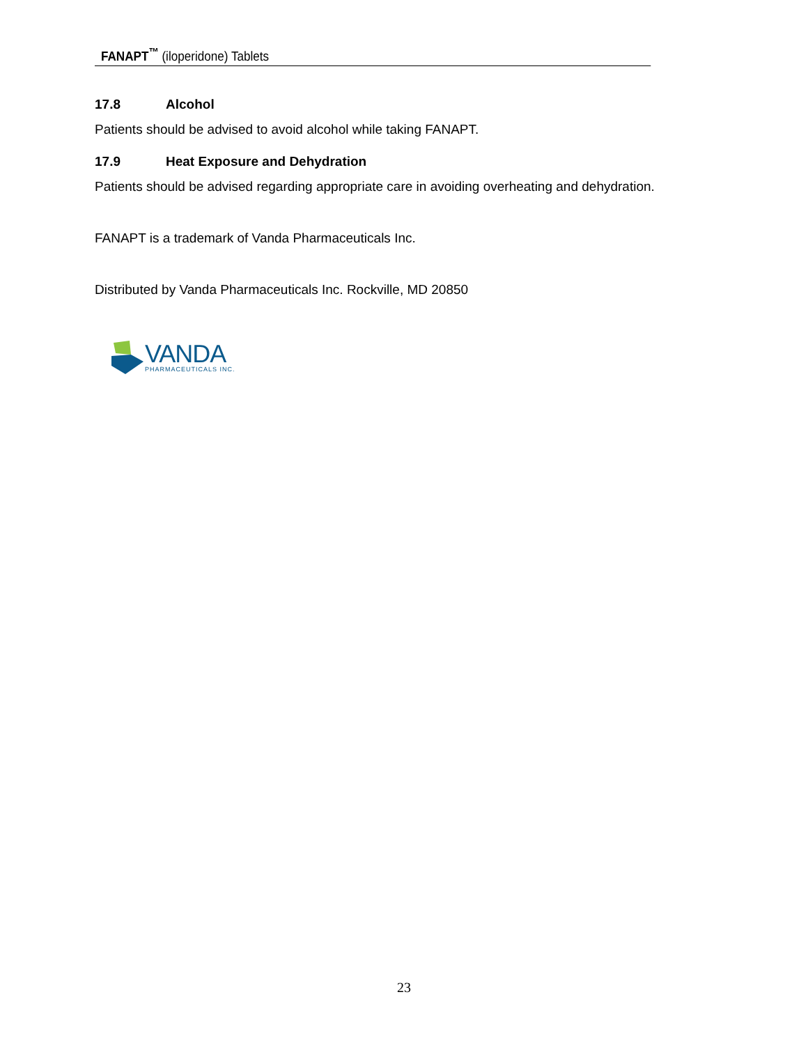FANAPT<sup>™</sup> (iloperidone) Tablets
17.8 Alcohol
Patients should be advised to avoid alcohol while taking FANAPT.
17.9 Heat Exposure and Dehydration
Patients should be advised regarding appropriate care in avoiding overheating and dehydration.
FANAPT is a trademark of Vanda Pharmaceuticals Inc.
Distributed by Vanda Pharmaceuticals Inc. Rockville, MD 20850
VANDA
PHARMACEUTICALS INC.
23